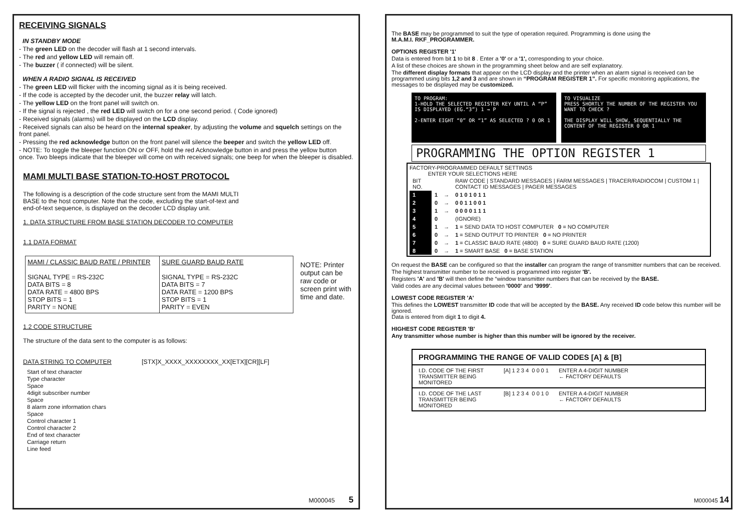RECEIVING SIGNALS
IN STANDBY MODE
- The green LED on the decoder will flash at 1 second intervals.
- The red and yellow LED will remain off.
- The buzzer ( if connected) will be silent.
WHEN A RADIO SIGNAL IS RECEIVED
- The green LED will flicker with the incoming signal as it is being received.
- If the code is accepted by the decoder unit, the buzzer relay will latch.
- The yellow LED on the front panel will switch on.
- If the signal is rejected , the red LED will switch on for a one second period. ( Code ignored)
- Received signals (alarms) will be displayed on the LCD display.
- Received signals can also be heard on the internal speaker, by adjusting the volume and squelch settings on the front panel.
- Pressing the red acknowledge button on the front panel will silence the beeper and switch the yellow LED off.
- NOTE: To toggle the bleeper function ON or OFF, hold the red Acknowledge button in and press the yellow button once. Two bleeps indicate that the bleeper will come on with received signals; one beep for when the bleeper is disabled.
MAMI MULTI BASE STATION-TO-HOST PROTOCOL
The following is a description of the code structure sent from the MAMI MULTI BASE to the host computer. Note that the code, excluding the start-of-text and end-of-text sequence, is displayed on the decoder LCD display unit.
1. DATA STRUCTURE FROM BASE STATION DECODER TO COMPUTER
1.1 DATA FORMAT
| MAMI / CLASSIC BAUD RATE / PRINTER SIGNAL TYPE = RS-232C DATA BITS = 8 DATA RATE = 4800 BPS STOP BITS = 1 PARITY = NONE | SURE GUARD BAUD RATE SIGNAL TYPE = RS-232C DATA BITS = 7 DATA RATE = 1200 BPS STOP BITS = 1 PARITY = EVEN |
NOTE: Printer output can be raw code or screen print with time and date.
1.2 CODE STRUCTURE
The structure of the data sent to the computer is as follows:
DATA STRING TO COMPUTER [STX]X_XXXX_XXXXXXXX_XX[ETX][CR][LF]
Start of text character
Type character
Space
4digit subscriber number
Space
8 alarm zone information chars
Space
Control character 1
Control character 2
End of text character
Carriage return
Line feed
M000045 5
The BASE may be programmed to suit the type of operation required. Programming is done using the
M.A.M.I. RKF_PROGRAMMER.
OPTIONS REGISTER '1'
Data is entered from bit 1 to bit 8 . Enter a '0' or a '1', corresponding to your choice.
A list of these choices are shown in the programming sheet below and are self explanatory.
The different display formats that appear on the LCD display and the printer when an alarm signal is received can be programmed using bits 1,2 and 3 and are shown in “PROGRAM REGISTER 1”. For specific monitoring applications, the messages to be displayed may be customized.
TO PROGRAM:
1-HOLD THE SELECTED REGISTER KEY UNTIL A “P” IS DISPLAYED (EG.“3”) 1 → P
2-ENTER EIGHT “0” OR “1” AS SELECTED ? 0 OR 1
TO VISUALIZE
PRESS SHORTLY THE NUMBER OF THE REGISTER YOU WANT TO CHECK ?
THE DISPLAY WILL SHOW, SEQUENTIALLY THE CONTENT OF THE REGISTER 0 OR 1
PROGRAMMING THE OPTION REGISTER 1
FACTORY-PROGRAMMED DEFAULT SETTINGS
ENTER YOUR SELECTIONS HERE
| BIT NO. | | | RAW CODE / STANDARD MESSAGES / FARM MESSAGES / TRACER/RADIOCOM / CUSTOM 1 / CONTACT ID MESSAGES / PAGER MESSAGES |
| 1 | 1 | → | 0 1 0 1 0 1 1 |
| 2 | 0 | → | 0 0 1 1 0 0 1 |
| 3 | 1 | → | 0 0 0 0 1 1 1 |
| 4 | 0 | | (IGNORE) |
| 5 | 1 | → | 1 = SEND DATA TO HOST COMPUTER 0 = NO COMPUTER |
| 6 | 0 | → | 1 = SEND OUTPUT TO PRINTER 0 = NO PRINTER |
| 7 | 0 | → | 1 = CLASSIC BAUD RATE (4800) 0 = SURE GUARD BAUD RATE (1200) |
| 8 | 0 | → | 1 = SMART BASE 0 = BASE STATION |
On request the BASE can be configured so that the installer can program the range of transmitter numbers that can be received.
The highest transmitter number to be received is programmed into register 'B'.
Registers 'A' and 'B' will then define the “window transmitter numbers that can be received by the BASE.
Valid codes are any decimal values between '0000' and '9999'.
LOWEST CODE REGISTER 'A'
This defines the LOWEST transmitter ID code that will be accepted by the BASE. Any received ID code below this number will be ignored.
Data is entered from digit 1 to digit 4.
HIGHEST CODE REGISTER 'B'
Any transmitter whose number is higher than this number will be ignored by the receiver.
PROGRAMMING THE RANGE OF VALID CODES [A] & [B]
I.D. CODE OF THE FIRST TRANSMITTER BEING MONITORED [A] 1 2 3 4 0 0 0 1 ENTER A 4-DIGIT NUMBER
← FACTORY DEFAULTS
I.D. CODE OF THE LAST TRANSMITTER BEING MONITORED [B] 1 2 3 4 0 0 1 0 ENTER A 4-DIGIT NUMBER
← FACTORY DEFAULTS
M000045 14